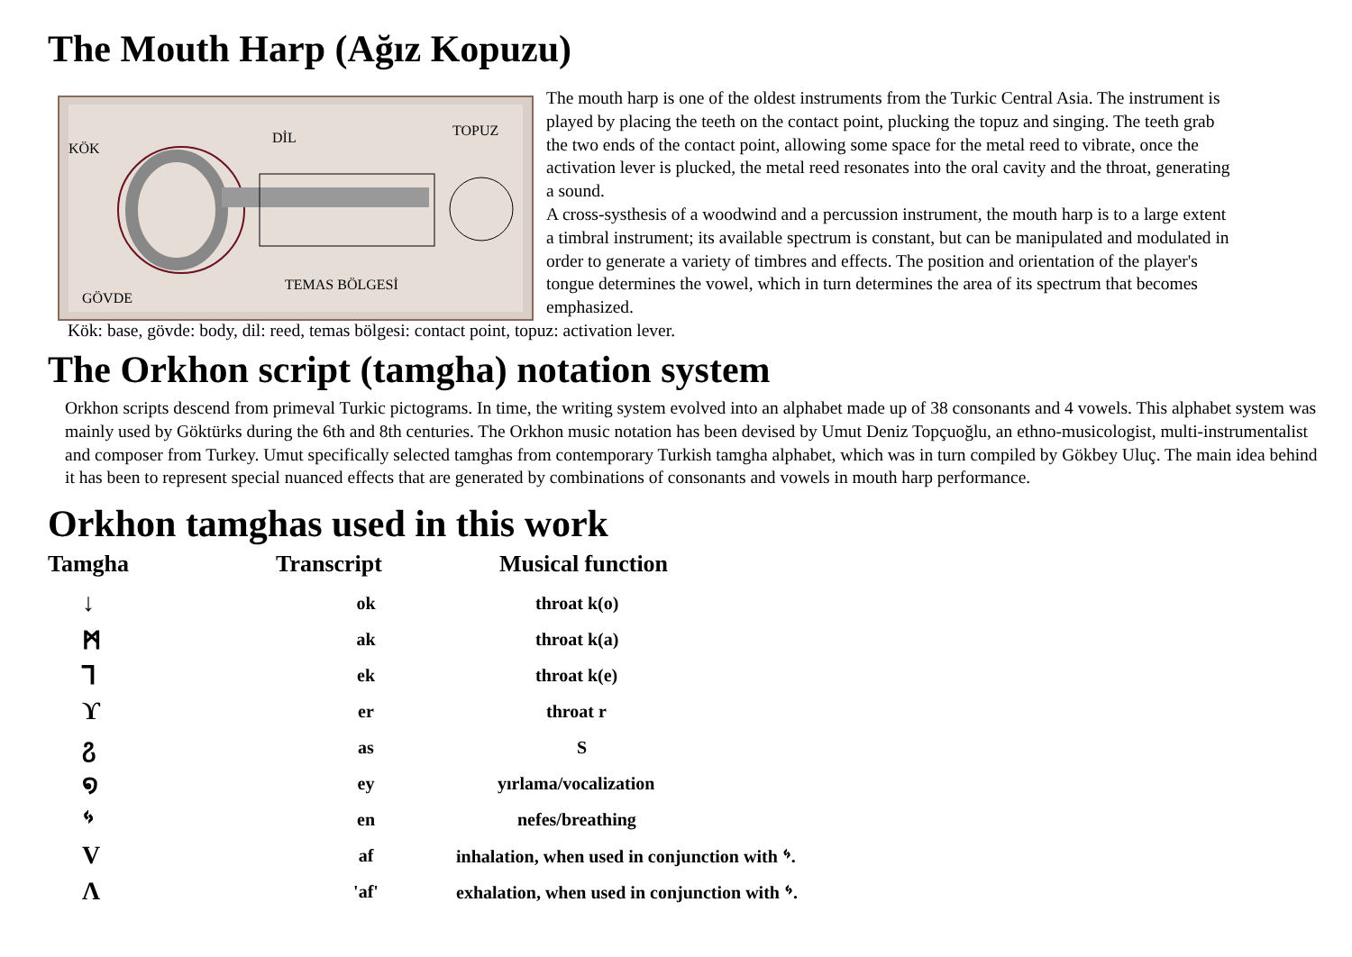The Mouth Harp (Ağız Kopuzu)
KÖK
DİL
TOPUZ
TEMAS BÖLGESİ
GÖVDE
The mouth harp is one of the oldest instruments from the Turkic Central Asia. The instrument is played by placing the teeth on the contact point, plucking the topuz and singing. The teeth grab the two ends of the contact point, allowing some space for the metal reed to vibrate, once the activation lever is plucked, the metal reed resonates into the oral cavity and the throat, generating a sound.
A cross-systhesis of a woodwind and a percussion instrument, the mouth harp is to a large extent a timbral instrument; its available spectrum is constant, but can be manipulated and modulated in order to generate a variety of timbres and effects. The position and orientation of the player's tongue determines the vowel, which in turn determines the area of its spectrum that becomes emphasized.
Kök: base, gövde: body, dil: reed, temas bölgesi: contact point, topuz: activation lever.
The Orkhon script (tamgha) notation system
Orkhon scripts descend from primeval Turkic pictograms. In time, the writing system evolved into an alphabet made up of 38 consonants and 4 vowels. This alphabet system was mainly used by Göktürks during the 6th and 8th centuries. The Orkhon music notation has been devised by Umut Deniz Topçuoğlu, an ethno-musicologist, multi-instrumentalist and composer from Turkey. Umut specifically selected tamghas from contemporary Turkish tamgha alphabet, which was in turn compiled by Gökbey Uluç. The main idea behind it has been to represent special nuanced effects that are generated by combinations of consonants and vowels in mouth harp performance.
Orkhon tamghas used in this work
| Tamgha | Transcript | Musical function |
| --- | --- | --- |
| ↓ | ok | throat k(o) |
| ᛗ | ak | throat k(a) |
| Ꞁ | ek | throat k(e) |
| ϒ | er | throat r |
| ჷ | as | S |
| ໑ | ey | yırlama/vocalization |
| ᛃ | en | nefes/breathing |
| V | af | inhalation, when used in conjunction with ᛃ. |
| Λ | 'af' | exhalation, when used in conjunction with ᛃ. |